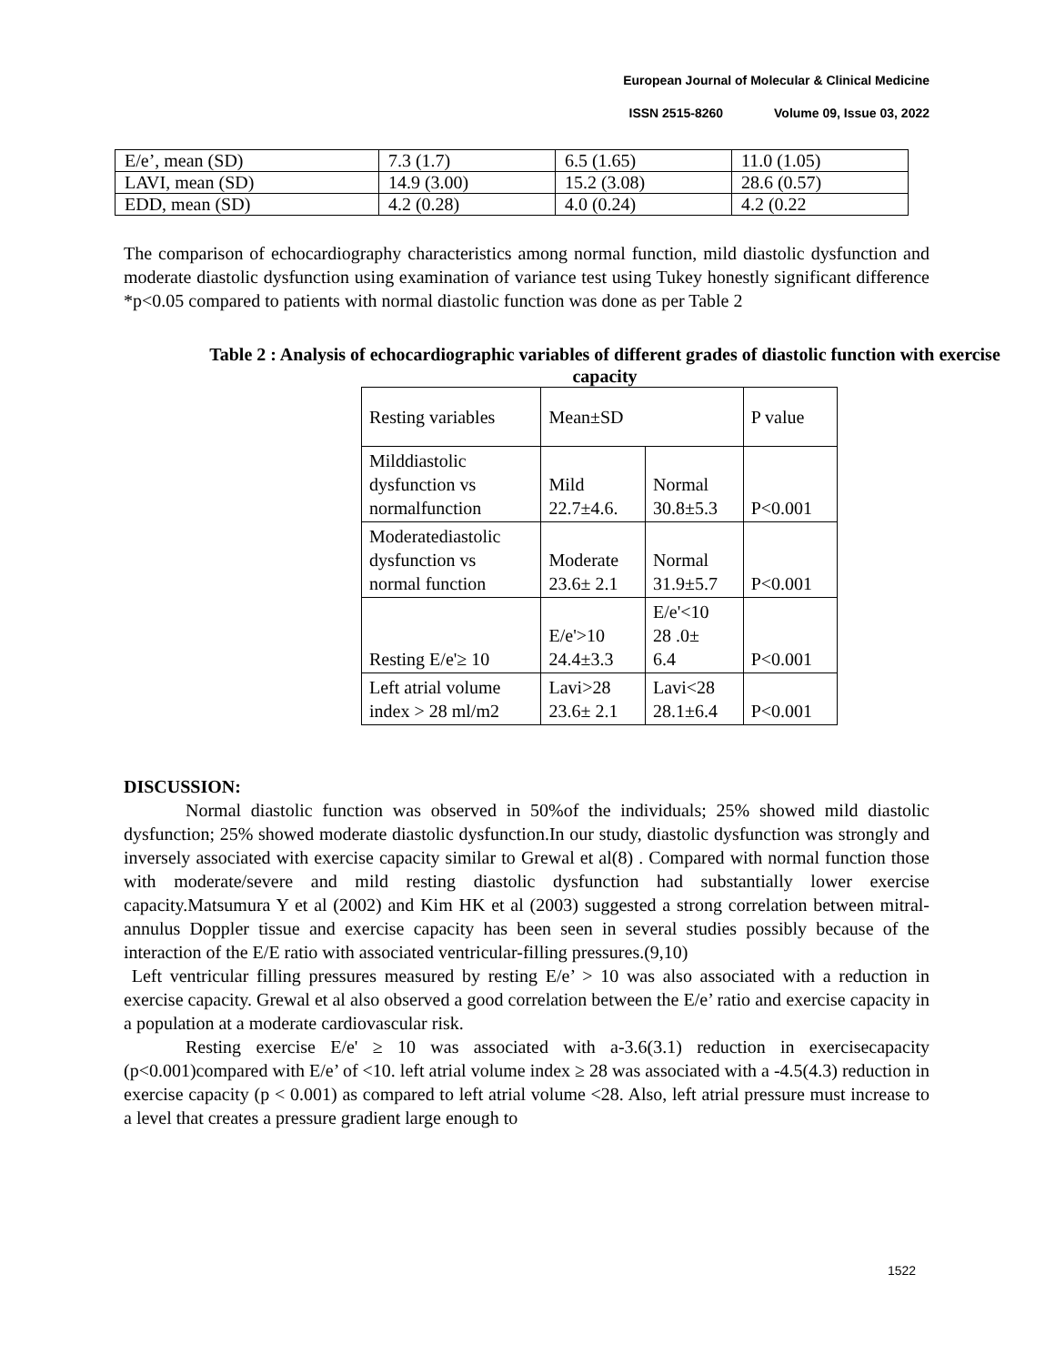European Journal of Molecular & Clinical Medicine
ISSN 2515-8260 Volume 09, Issue 03, 2022
| E/e’, mean (SD) | 7.3 (1.7) | 6.5 (1.65) | 11.0 (1.05) |
| LAVI, mean (SD) | 14.9 (3.00) | 15.2 (3.08) | 28.6 (0.57) |
| EDD, mean (SD) | 4.2 (0.28) | 4.0 (0.24) | 4.2 (0.22 |
The comparison of echocardiography characteristics among normal function, mild diastolic dysfunction and moderate diastolic dysfunction using examination of variance test using Tukey honestly significant difference *p<0.05 compared to patients with normal diastolic function was done as per Table 2
Table 2 : Analysis of echocardiographic variables of different grades of diastolic function with exercise capacity
| Resting variables | Mean±SD | | P value |
| --- | --- | --- | --- |
| Milddiastolic dysfunction vs normalfunction | Mild 22.7±4.6. | Normal 30.8±5.3 | P<0.001 |
| Moderatediastolic dysfunction vs normal function | Moderate 23.6± 2.1 | Normal 31.9±5.7 | P<0.001 |
| Resting E/e'≥ 10 | E/e'>10 24.4±3.3 | E/e'<10 28 .0± 6.4 | P<0.001 |
| Left atrial volume index > 28 ml/m2 | Lavi>28 23.6± 2.1 | Lavi<28 28.1±6.4 | P<0.001 |
DISCUSSION:
Normal diastolic function was observed in 50%of the individuals; 25% showed mild diastolic dysfunction; 25% showed moderate diastolic dysfunction.In our study, diastolic dysfunction was strongly and inversely associated with exercise capacity similar to Grewal et al(8) . Compared with normal function those with moderate/severe and mild resting diastolic dysfunction had substantially lower exercise capacity.Matsumura Y et al (2002) and Kim HK et al (2003) suggested a strong correlation between mitral-annulus Doppler tissue and exercise capacity has been seen in several studies possibly because of the interaction of the E/E ratio with associated ventricular-filling pressures.(9,10)
Left ventricular filling pressures measured by resting E/e’ > 10 was also associated with a reduction in exercise capacity. Grewal et al also observed a good correlation between the E/e’ ratio and exercise capacity in a population at a moderate cardiovascular risk.
Resting exercise E/e' ≥ 10 was associated with a-3.6(3.1) reduction in exercisecapacity (p<0.001)compared with E/e’ of <10. left atrial volume index ≥ 28 was associated with a -4.5(4.3) reduction in exercise capacity (p < 0.001) as compared to left atrial volume <28. Also, left atrial pressure must increase to a level that creates a pressure gradient large enough to
1522